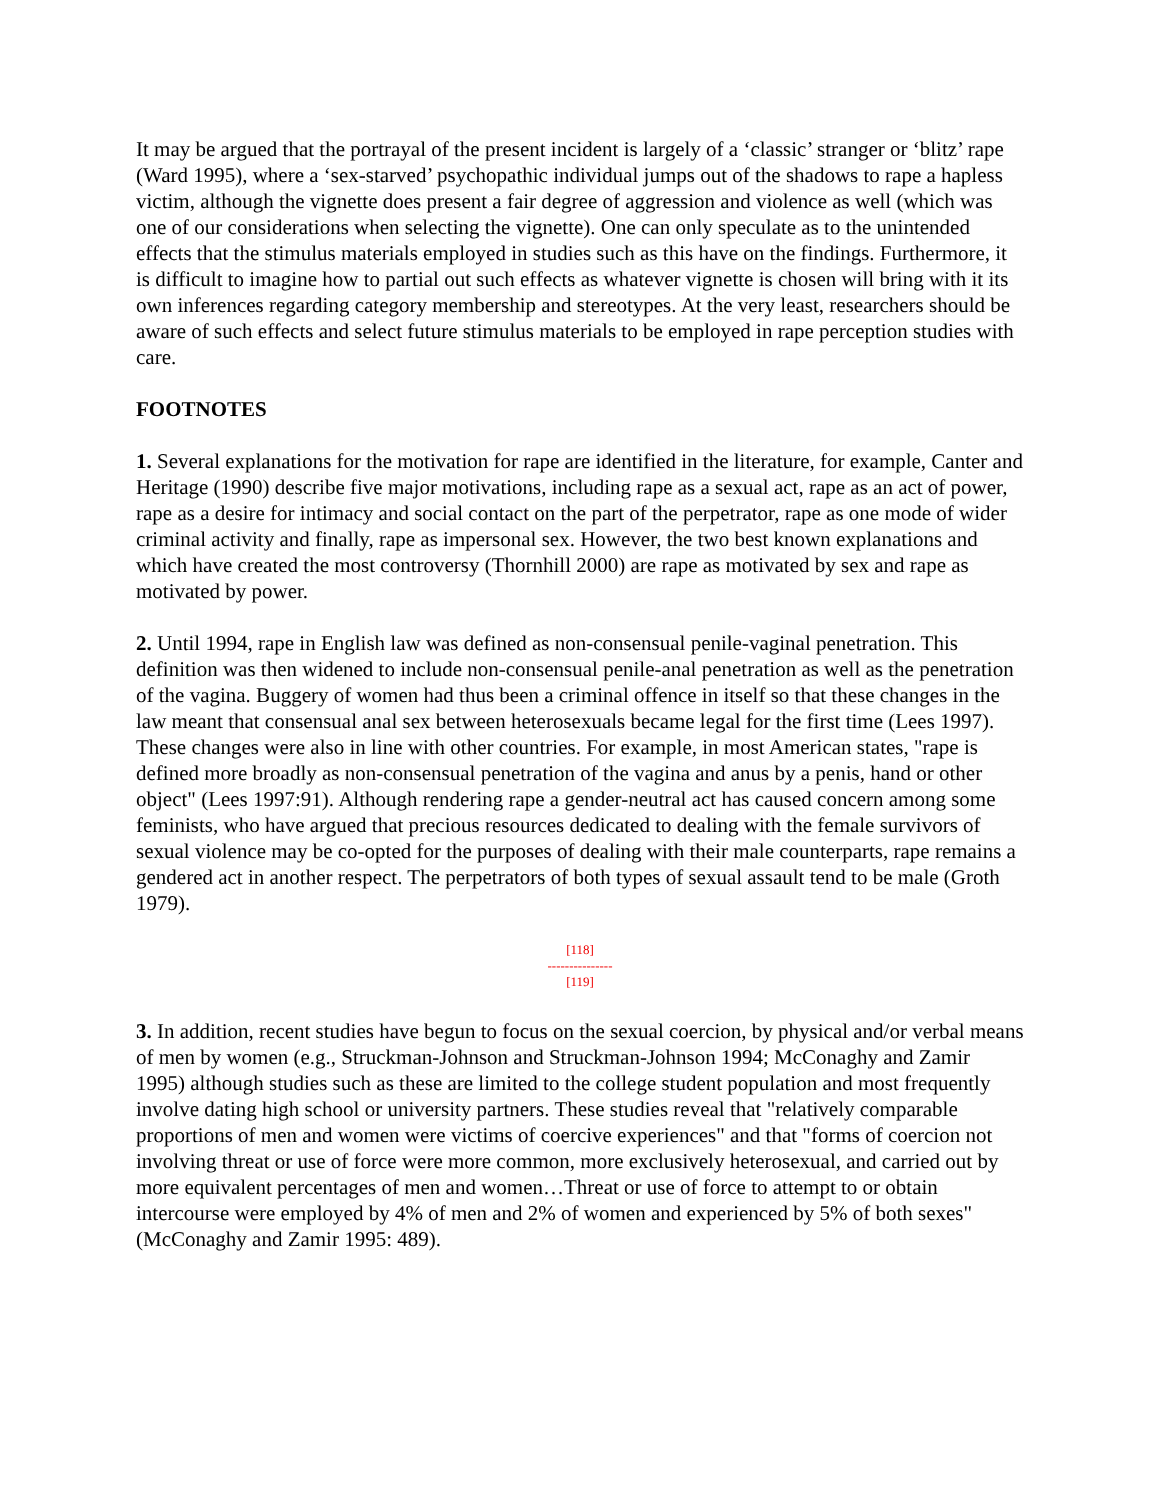It may be argued that the portrayal of the present incident is largely of a ‘classic’ stranger or ‘blitz’ rape (Ward 1995), where a ‘sex-starved’ psychopathic individual jumps out of the shadows to rape a hapless victim, although the vignette does present a fair degree of aggression and violence as well (which was one of our considerations when selecting the vignette). One can only speculate as to the unintended effects that the stimulus materials employed in studies such as this have on the findings. Furthermore, it is difficult to imagine how to partial out such effects as whatever vignette is chosen will bring with it its own inferences regarding category membership and stereotypes. At the very least, researchers should be aware of such effects and select future stimulus materials to be employed in rape perception studies with care.
FOOTNOTES
1. Several explanations for the motivation for rape are identified in the literature, for example, Canter and Heritage (1990) describe five major motivations, including rape as a sexual act, rape as an act of power, rape as a desire for intimacy and social contact on the part of the perpetrator, rape as one mode of wider criminal activity and finally, rape as impersonal sex. However, the two best known explanations and which have created the most controversy (Thornhill 2000) are rape as motivated by sex and rape as motivated by power.
2. Until 1994, rape in English law was defined as non-consensual penile-vaginal penetration. This definition was then widened to include non-consensual penile-anal penetration as well as the penetration of the vagina. Buggery of women had thus been a criminal offence in itself so that these changes in the law meant that consensual anal sex between heterosexuals became legal for the first time (Lees 1997). These changes were also in line with other countries. For example, in most American states, "rape is defined more broadly as non-consensual penetration of the vagina and anus by a penis, hand or other object" (Lees 1997:91). Although rendering rape a gender-neutral act has caused concern among some feminists, who have argued that precious resources dedicated to dealing with the female survivors of sexual violence may be co-opted for the purposes of dealing with their male counterparts, rape remains a gendered act in another respect. The perpetrators of both types of sexual assault tend to be male (Groth 1979).
[118]
---------------
[119]
3. In addition, recent studies have begun to focus on the sexual coercion, by physical and/or verbal means of men by women (e.g., Struckman-Johnson and Struckman-Johnson 1994; McConaghy and Zamir 1995) although studies such as these are limited to the college student population and most frequently involve dating high school or university partners. These studies reveal that "relatively comparable proportions of men and women were victims of coercive experiences" and that "forms of coercion not involving threat or use of force were more common, more exclusively heterosexual, and carried out by more equivalent percentages of men and women…Threat or use of force to attempt to or obtain intercourse were employed by 4% of men and 2% of women and experienced by 5% of both sexes" (McConaghy and Zamir 1995: 489).